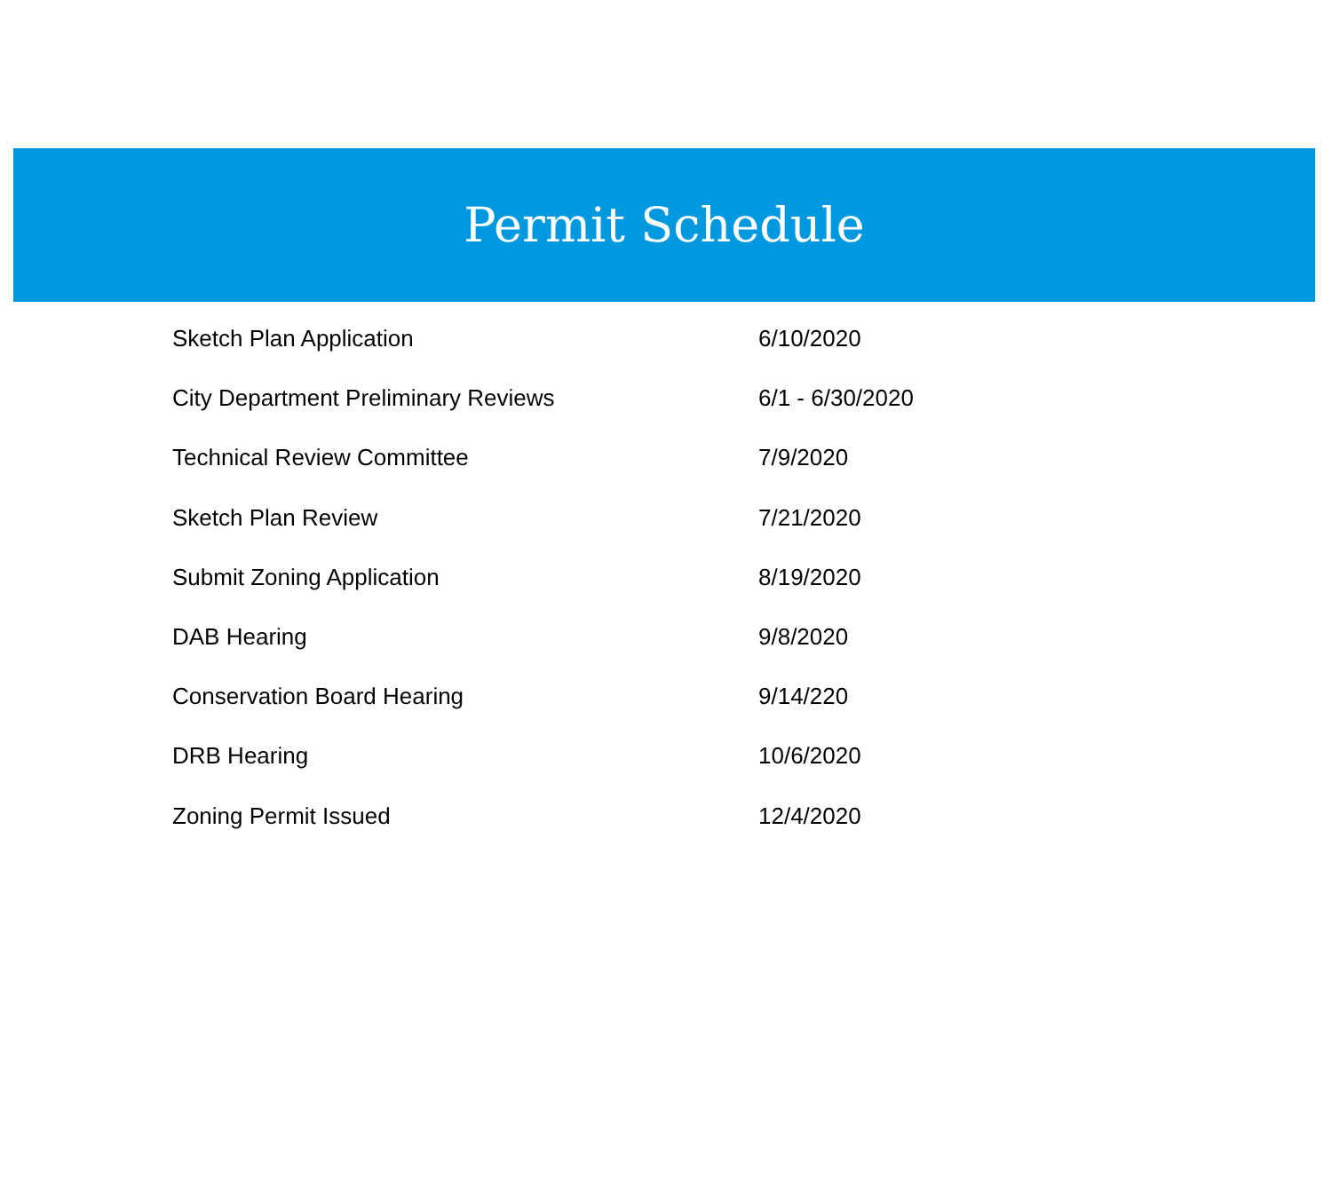Permit Schedule
| Sketch Plan Application | 6/10/2020 |
| City Department Preliminary Reviews | 6/1 - 6/30/2020 |
| Technical Review Committee | 7/9/2020 |
| Sketch Plan Review | 7/21/2020 |
| Submit Zoning Application | 8/19/2020 |
| DAB Hearing | 9/8/2020 |
| Conservation Board Hearing | 9/14/220 |
| DRB Hearing | 10/6/2020 |
| Zoning Permit Issued | 12/4/2020 |